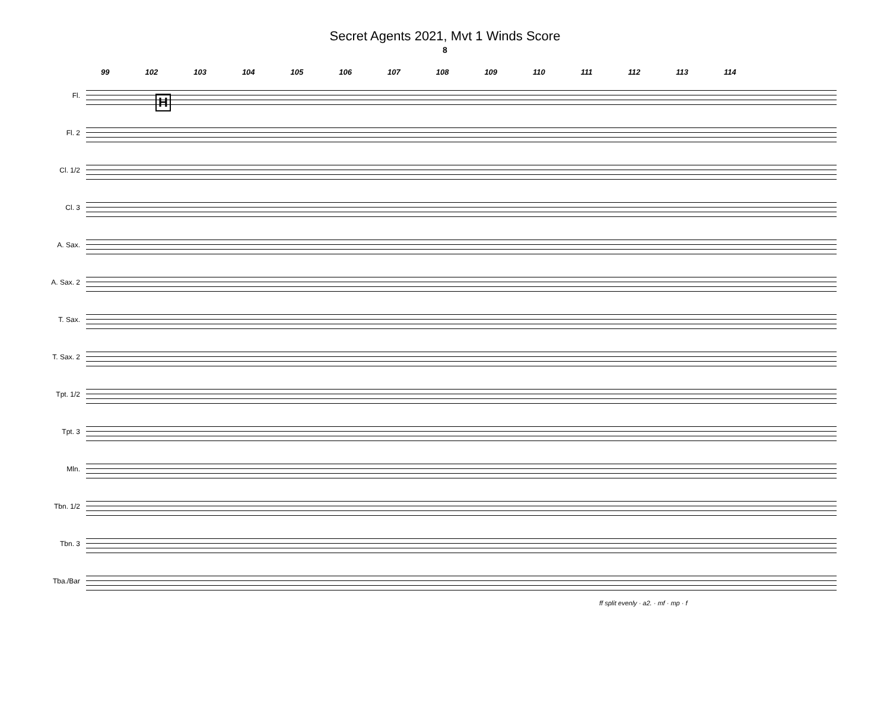Secret Agents 2021, Mvt 1 Winds Score
8
H
99 102 103 104 105 106 107 108 109 110 111 112 113 114
Fl.
Fl. 2
Cl. 1/2
Cl. 3
A. Sax.
A. Sax. 2
T. Sax.
T. Sax. 2
Tpt. 1/2
Tpt. 3
Mln.
Tbn. 1/2
Tbn. 3
Tba./Bar
ff split evenly · a2. · mf · mp · f